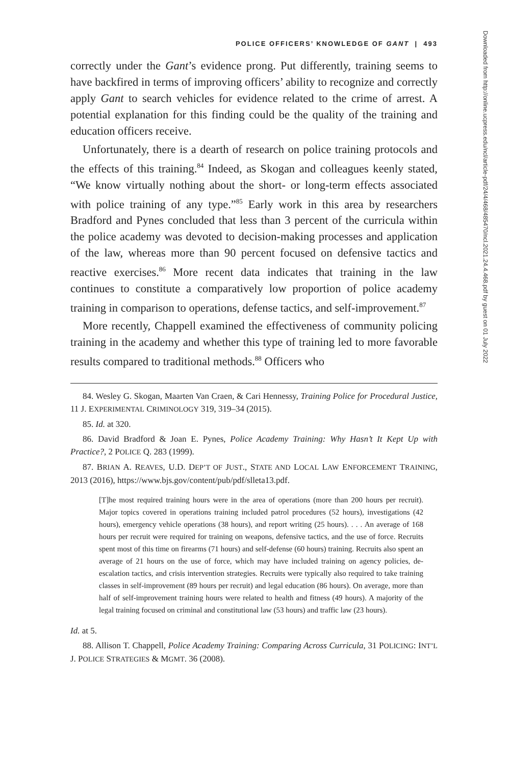POLICE OFFICERS’ KNOWLEDGE OF GANT | 493
correctly under the Gant’s evidence prong. Put differently, training seems to have backfired in terms of improving officers’ ability to recognize and correctly apply Gant to search vehicles for evidence related to the crime of arrest. A potential explanation for this finding could be the quality of the training and education officers receive.
Unfortunately, there is a dearth of research on police training protocols and the effects of this training.<sup>84</sup> Indeed, as Skogan and colleagues keenly stated, “We know virtually nothing about the short- or long-term effects associated with police training of any type.”<sup>85</sup> Early work in this area by researchers Bradford and Pynes concluded that less than 3 percent of the curricula within the police academy was devoted to decision-making processes and application of the law, whereas more than 90 percent focused on defensive tactics and reactive exercises.<sup>86</sup> More recent data indicates that training in the law continues to constitute a comparatively low proportion of police academy training in comparison to operations, defense tactics, and self-improvement.<sup>87</sup>
More recently, Chappell examined the effectiveness of community policing training in the academy and whether this type of training led to more favorable results compared to traditional methods.<sup>88</sup> Officers who
84. Wesley G. Skogan, Maarten Van Craen, & Cari Hennessy, Training Police for Procedural Justice, 11 J. EXPERIMENTAL CRIMINOLOGY 319, 319–34 (2015).
85. Id. at 320.
86. David Bradford & Joan E. Pynes, Police Academy Training: Why Hasn’t It Kept Up with Practice?, 2 POLICE Q. 283 (1999).
87. BRIAN A. REAVES, U.D. DEP’T OF JUST., STATE AND LOCAL LAW ENFORCEMENT TRAINING, 2013 (2016), https://www.bjs.gov/content/pub/pdf/slleta13.pdf.
[T]he most required training hours were in the area of operations (more than 200 hours per recruit). Major topics covered in operations training included patrol procedures (52 hours), investigations (42 hours), emergency vehicle operations (38 hours), and report writing (25 hours). . . . An average of 168 hours per recruit were required for training on weapons, defensive tactics, and the use of force. Recruits spent most of this time on firearms (71 hours) and self-defense (60 hours) training. Recruits also spent an average of 21 hours on the use of force, which may have included training on agency policies, de-escalation tactics, and crisis intervention strategies. Recruits were typically also required to take training classes in self-improvement (89 hours per recruit) and legal education (86 hours). On average, more than half of self-improvement training hours were related to health and fitness (49 hours). A majority of the legal training focused on criminal and constitutional law (53 hours) and traffic law (23 hours).
Id. at 5.
88. Allison T. Chappell, Police Academy Training: Comparing Across Curricula, 31 POLICING: INT’L J. POLICE STRATEGIES & MGMT. 36 (2008).
Downloaded from http://online.ucpress.edu/ncl/article-pdf/24/4/468/485470/ncl.2021.24.4.468.pdf by guest on 01 July 2022